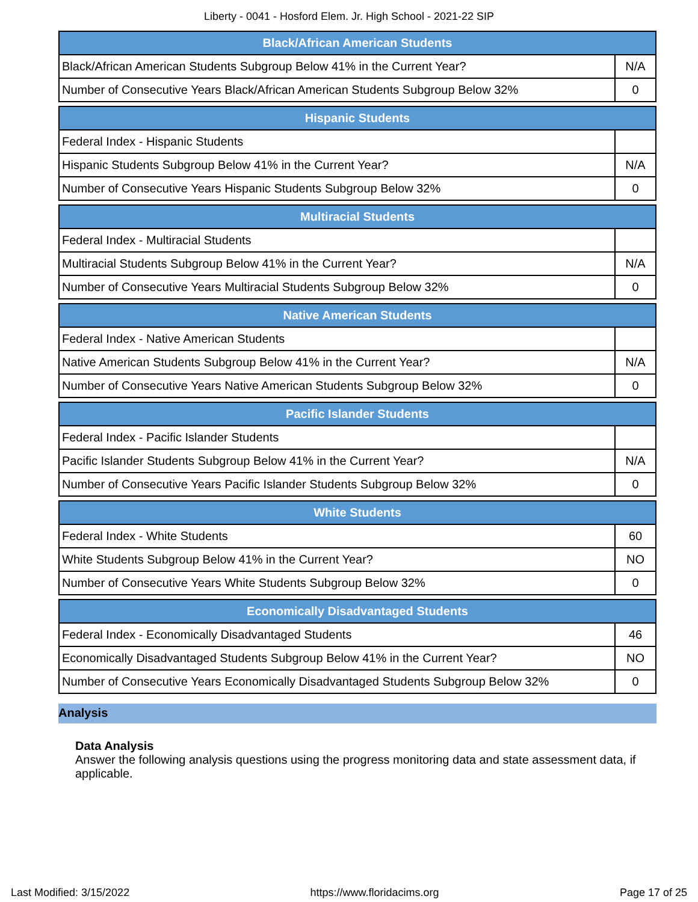Liberty - 0041 - Hosford Elem. Jr. High School - 2021-22 SIP
| Black/African American Students | |
| --- | --- |
| Black/African American Students Subgroup Below 41% in the Current Year? | N/A |
| Number of Consecutive Years Black/African American Students Subgroup Below 32% | 0 |
| Hispanic Students | |
| --- | --- |
| Federal Index - Hispanic Students | |
| Hispanic Students Subgroup Below 41% in the Current Year? | N/A |
| Number of Consecutive Years Hispanic Students Subgroup Below 32% | 0 |
| Multiracial Students | |
| --- | --- |
| Federal Index - Multiracial Students | |
| Multiracial Students Subgroup Below 41% in the Current Year? | N/A |
| Number of Consecutive Years Multiracial Students Subgroup Below 32% | 0 |
| Native American Students | |
| --- | --- |
| Federal Index - Native American Students | |
| Native American Students Subgroup Below 41% in the Current Year? | N/A |
| Number of Consecutive Years Native American Students Subgroup Below 32% | 0 |
| Pacific Islander Students | |
| --- | --- |
| Federal Index - Pacific Islander Students | |
| Pacific Islander Students Subgroup Below 41% in the Current Year? | N/A |
| Number of Consecutive Years Pacific Islander Students Subgroup Below 32% | 0 |
| White Students | |
| --- | --- |
| Federal Index - White Students | 60 |
| White Students Subgroup Below 41% in the Current Year? | NO |
| Number of Consecutive Years White Students Subgroup Below 32% | 0 |
| Economically Disadvantaged Students | |
| --- | --- |
| Federal Index - Economically Disadvantaged Students | 46 |
| Economically Disadvantaged Students Subgroup Below 41% in the Current Year? | NO |
| Number of Consecutive Years Economically Disadvantaged Students Subgroup Below 32% | 0 |
Analysis
Data Analysis
Answer the following analysis questions using the progress monitoring data and state assessment data, if applicable.
Last Modified: 3/15/2022 https://www.floridacims.org Page 17 of 25